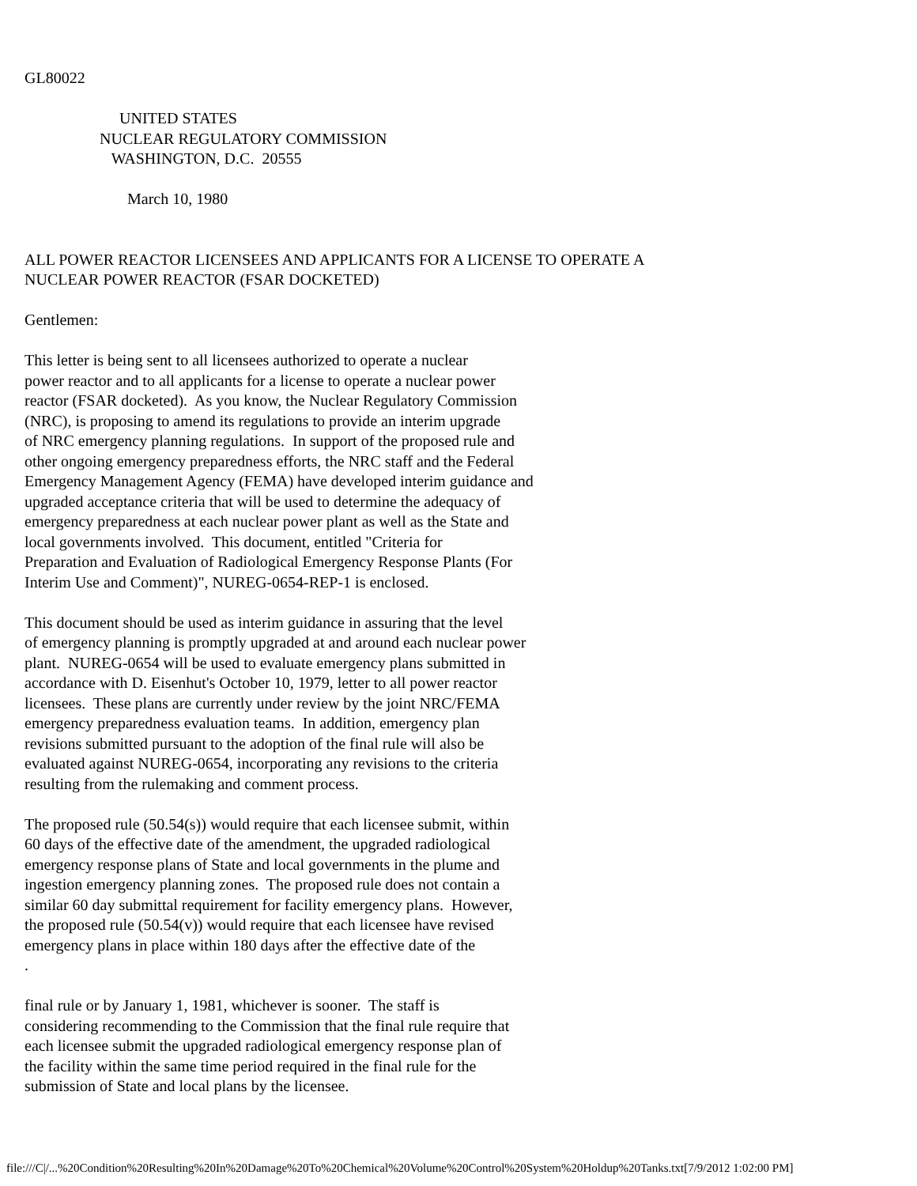GL80022

                        UNITED STATES
                   NUCLEAR REGULATORY COMMISSION
                      WASHINGTON, D.C.  20555

                          March 10, 1980


ALL POWER REACTOR LICENSEES AND APPLICANTS FOR A LICENSE TO OPERATE A
NUCLEAR POWER REACTOR (FSAR DOCKETED)

Gentlemen:

This letter is being sent to all licensees authorized to operate a nuclear
power reactor and to all applicants for a license to operate a nuclear power
reactor (FSAR docketed).  As you know, the Nuclear Regulatory Commission
(NRC), is proposing to amend its regulations to provide an interim upgrade
of NRC emergency planning regulations.  In support of the proposed rule and
other ongoing emergency preparedness efforts, the NRC staff and the Federal
Emergency Management Agency (FEMA) have developed interim guidance and
upgraded acceptance criteria that will be used to determine the adequacy of
emergency preparedness at each nuclear power plant as well as the State and
local governments involved.  This document, entitled "Criteria for
Preparation and Evaluation of Radiological Emergency Response Plants (For
Interim Use and Comment)", NUREG-0654-REP-1 is enclosed.

This document should be used as interim guidance in assuring that the level
of emergency planning is promptly upgraded at and around each nuclear power
plant.  NUREG-0654 will be used to evaluate emergency plans submitted in
accordance with D. Eisenhut's October 10, 1979, letter to all power reactor
licensees.  These plans are currently under review by the joint NRC/FEMA
emergency preparedness evaluation teams.  In addition, emergency plan
revisions submitted pursuant to the adoption of the final rule will also be
evaluated against NUREG-0654, incorporating any revisions to the criteria
resulting from the rulemaking and comment process.

The proposed rule (50.54(s)) would require that each licensee submit, within
60 days of the effective date of the amendment, the upgraded radiological
emergency response plans of State and local governments in the plume and
ingestion emergency planning zones.  The proposed rule does not contain a
similar 60 day submittal requirement for facility emergency plans.  However,
the proposed rule (50.54(v)) would require that each licensee have revised
emergency plans in place within 180 days after the effective date of the
.

final rule or by January 1, 1981, whichever is sooner.  The staff is
considering recommending to the Commission that the final rule require that
each licensee submit the upgraded radiological emergency response plan of
the facility within the same time period required in the final rule for the
submission of State and local plans by the licensee.
file:///C|/...%20Condition%20Resulting%20In%20Damage%20To%20Chemical%20Volume%20Control%20System%20Holdup%20Tanks.txt[7/9/2012 1:02:00 PM]